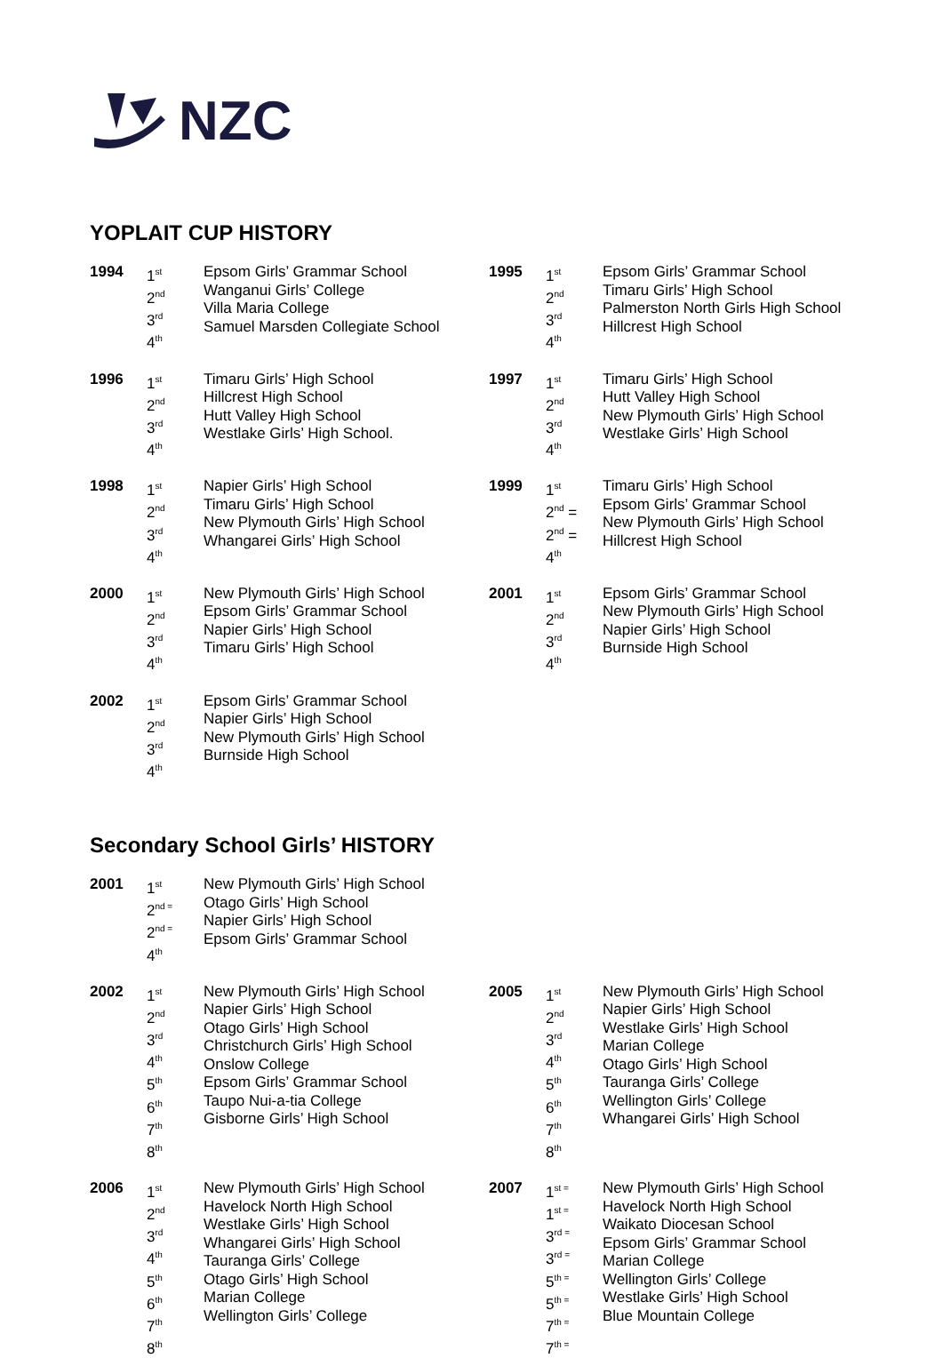NZC
YOPLAIT CUP HISTORY
| 1994 | 1<sup>st</sup> 2<sup>nd</sup> 3<sup>rd</sup> 4<sup>th</sup> | Epsom Girls’ Grammar School Wanganui Girls’ College Villa Maria College Samuel Marsden Collegiate School | 1995 | 1<sup>st</sup> 2<sup>nd</sup> 3<sup>rd</sup> 4<sup>th</sup> | Epsom Girls’ Grammar School Timaru Girls’ High School Palmerston North Girls High School Hillcrest High School |
| 1996 | 1<sup>st</sup> 2<sup>nd</sup> 3<sup>rd</sup> 4<sup>th</sup> | Timaru Girls’ High School Hillcrest High School Hutt Valley High School Westlake Girls’ High School. | 1997 | 1<sup>st</sup> 2<sup>nd</sup> 3<sup>rd</sup> 4<sup>th</sup> | Timaru Girls’ High School Hutt Valley High School New Plymouth Girls’ High School Westlake Girls’ High School |
| 1998 | 1<sup>st</sup> 2<sup>nd</sup> 3<sup>rd</sup> 4<sup>th</sup> | Napier Girls’ High School Timaru Girls’ High School New Plymouth Girls’ High School Whangarei Girls’ High School | 1999 | 1<sup>st</sup> 2<sup>nd</sup> = 2<sup>nd</sup> = 4<sup>th</sup> | Timaru Girls’ High School Epsom Girls’ Grammar School New Plymouth Girls’ High School Hillcrest High School |
| 2000 | 1<sup>st</sup> 2<sup>nd</sup> 3<sup>rd</sup> 4<sup>th</sup> | New Plymouth Girls’ High School Epsom Girls’ Grammar School Napier Girls’ High School Timaru Girls’ High School | 2001 | 1<sup>st</sup> 2<sup>nd</sup> 3<sup>rd</sup> 4<sup>th</sup> | Epsom Girls’ Grammar School New Plymouth Girls’ High School Napier Girls’ High School Burnside High School |
| 2002 | 1<sup>st</sup> 2<sup>nd</sup> 3<sup>rd</sup> 4<sup>th</sup> | Epsom Girls’ Grammar School Napier Girls’ High School New Plymouth Girls’ High School Burnside High School | | | |
Secondary School Girls’ HISTORY
| 2001 | 1<sup>st</sup> 2<sup>nd =</sup> 2<sup>nd =</sup> 4<sup>th</sup> | New Plymouth Girls’ High School Otago Girls’ High School Napier Girls’ High School Epsom Girls’ Grammar School | | | |
| 2002 | 1<sup>st</sup> 2<sup>nd</sup> 3<sup>rd</sup> 4<sup>th</sup> 5<sup>th</sup> 6<sup>th</sup> 7<sup>th</sup> 8<sup>th</sup> | New Plymouth Girls’ High School Napier Girls’ High School Otago Girls’ High School Christchurch Girls’ High School Onslow College Epsom Girls’ Grammar School Taupo Nui-a-tia College Gisborne Girls’ High School | 2005 | 1<sup>st</sup> 2<sup>nd</sup> 3<sup>rd</sup> 4<sup>th</sup> 5<sup>th</sup> 6<sup>th</sup> 7<sup>th</sup> 8<sup>th</sup> | New Plymouth Girls’ High School Napier Girls’ High School Westlake Girls’ High School Marian College Otago Girls’ High School Tauranga Girls’ College Wellington Girls’ College Whangarei Girls’ High School |
| 2006 | 1<sup>st</sup> 2<sup>nd</sup> 3<sup>rd</sup> 4<sup>th</sup> 5<sup>th</sup> 6<sup>th</sup> 7<sup>th</sup> 8<sup>th</sup> | New Plymouth Girls’ High School Havelock North High School Westlake Girls’ High School Whangarei Girls’ High School Tauranga Girls’ College Otago Girls’ High School Marian College Wellington Girls’ College | 2007 | 1<sup>st =</sup> 1<sup>st =</sup> 3<sup>rd =</sup> 3<sup>rd =</sup> 5<sup>th =</sup> 5<sup>th =</sup> 7<sup>th =</sup> 7<sup>th =</sup> | New Plymouth Girls’ High School Havelock North High School Waikato Diocesan School Epsom Girls’ Grammar School Marian College Wellington Girls’ College Westlake Girls’ High School Blue Mountain College |